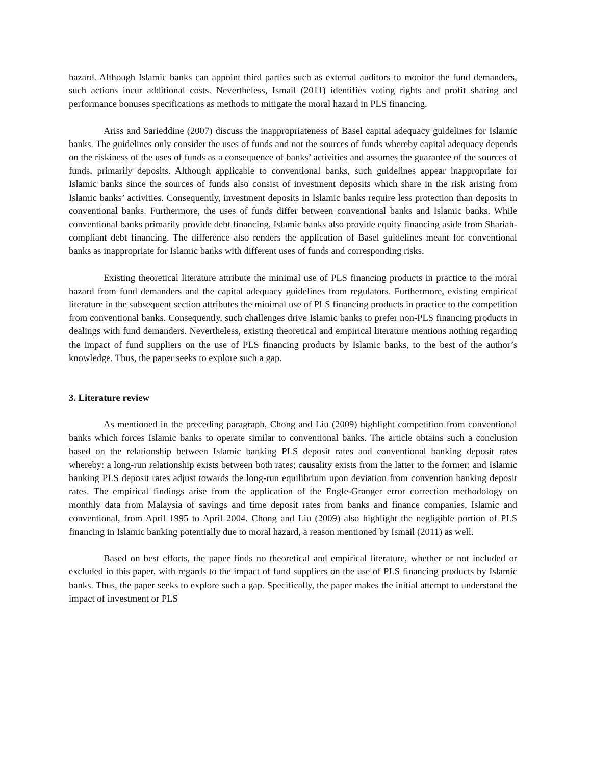hazard. Although Islamic banks can appoint third parties such as external auditors to monitor the fund demanders, such actions incur additional costs. Nevertheless, Ismail (2011) identifies voting rights and profit sharing and performance bonuses specifications as methods to mitigate the moral hazard in PLS financing.
Ariss and Sarieddine (2007) discuss the inappropriateness of Basel capital adequacy guidelines for Islamic banks. The guidelines only consider the uses of funds and not the sources of funds whereby capital adequacy depends on the riskiness of the uses of funds as a consequence of banks’ activities and assumes the guarantee of the sources of funds, primarily deposits. Although applicable to conventional banks, such guidelines appear inappropriate for Islamic banks since the sources of funds also consist of investment deposits which share in the risk arising from Islamic banks’ activities. Consequently, investment deposits in Islamic banks require less protection than deposits in conventional banks. Furthermore, the uses of funds differ between conventional banks and Islamic banks. While conventional banks primarily provide debt financing, Islamic banks also provide equity financing aside from Shariah-compliant debt financing. The difference also renders the application of Basel guidelines meant for conventional banks as inappropriate for Islamic banks with different uses of funds and corresponding risks.
Existing theoretical literature attribute the minimal use of PLS financing products in practice to the moral hazard from fund demanders and the capital adequacy guidelines from regulators. Furthermore, existing empirical literature in the subsequent section attributes the minimal use of PLS financing products in practice to the competition from conventional banks. Consequently, such challenges drive Islamic banks to prefer non-PLS financing products in dealings with fund demanders. Nevertheless, existing theoretical and empirical literature mentions nothing regarding the impact of fund suppliers on the use of PLS financing products by Islamic banks, to the best of the author’s knowledge. Thus, the paper seeks to explore such a gap.
3. Literature review
As mentioned in the preceding paragraph, Chong and Liu (2009) highlight competition from conventional banks which forces Islamic banks to operate similar to conventional banks. The article obtains such a conclusion based on the relationship between Islamic banking PLS deposit rates and conventional banking deposit rates whereby: a long-run relationship exists between both rates; causality exists from the latter to the former; and Islamic banking PLS deposit rates adjust towards the long-run equilibrium upon deviation from convention banking deposit rates. The empirical findings arise from the application of the Engle-Granger error correction methodology on monthly data from Malaysia of savings and time deposit rates from banks and finance companies, Islamic and conventional, from April 1995 to April 2004. Chong and Liu (2009) also highlight the negligible portion of PLS financing in Islamic banking potentially due to moral hazard, a reason mentioned by Ismail (2011) as well.
Based on best efforts, the paper finds no theoretical and empirical literature, whether or not included or excluded in this paper, with regards to the impact of fund suppliers on the use of PLS financing products by Islamic banks. Thus, the paper seeks to explore such a gap. Specifically, the paper makes the initial attempt to understand the impact of investment or PLS